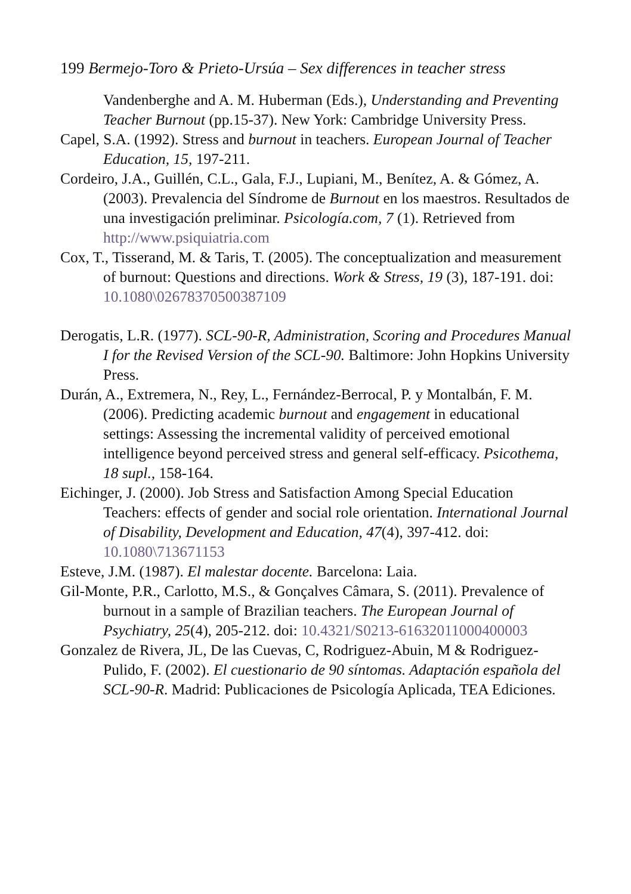199 Bermejo-Toro & Prieto-Ursúa – Sex differences in teacher stress
Vandenberghe and A. M. Huberman (Eds.), Understanding and Preventing Teacher Burnout (pp.15-37). New York: Cambridge University Press.
Capel, S.A. (1992). Stress and burnout in teachers. European Journal of Teacher Education, 15, 197-211.
Cordeiro, J.A., Guillén, C.L., Gala, F.J., Lupiani, M., Benítez, A. & Gómez, A. (2003). Prevalencia del Síndrome de Burnout en los maestros. Resultados de una investigación preliminar. Psicología.com, 7 (1). Retrieved from http://www.psiquiatria.com
Cox, T., Tisserand, M. & Taris, T. (2005). The conceptualization and measurement of burnout: Questions and directions. Work & Stress, 19 (3), 187-191. doi: 10.1080\02678370500387109
Derogatis, L.R. (1977). SCL-90-R, Administration, Scoring and Procedures Manual I for the Revised Version of the SCL-90. Baltimore: John Hopkins University Press.
Durán, A., Extremera, N., Rey, L., Fernández-Berrocal, P. y Montalbán, F. M. (2006). Predicting academic burnout and engagement in educational settings: Assessing the incremental validity of perceived emotional intelligence beyond perceived stress and general self-efficacy. Psicothema, 18 supl., 158-164.
Eichinger, J. (2000). Job Stress and Satisfaction Among Special Education Teachers: effects of gender and social role orientation. International Journal of Disability, Development and Education, 47(4), 397-412. doi: 10.1080\713671153
Esteve, J.M. (1987). El malestar docente. Barcelona: Laia.
Gil-Monte, P.R., Carlotto, M.S., & Gonçalves Câmara, S. (2011). Prevalence of burnout in a sample of Brazilian teachers. The European Journal of Psychiatry, 25(4), 205-212. doi: 10.4321/S0213-61632011000400003
Gonzalez de Rivera, JL, De las Cuevas, C, Rodriguez-Abuin, M & Rodriguez-Pulido, F. (2002). El cuestionario de 90 síntomas. Adaptación española del SCL-90-R. Madrid: Publicaciones de Psicología Aplicada, TEA Ediciones.